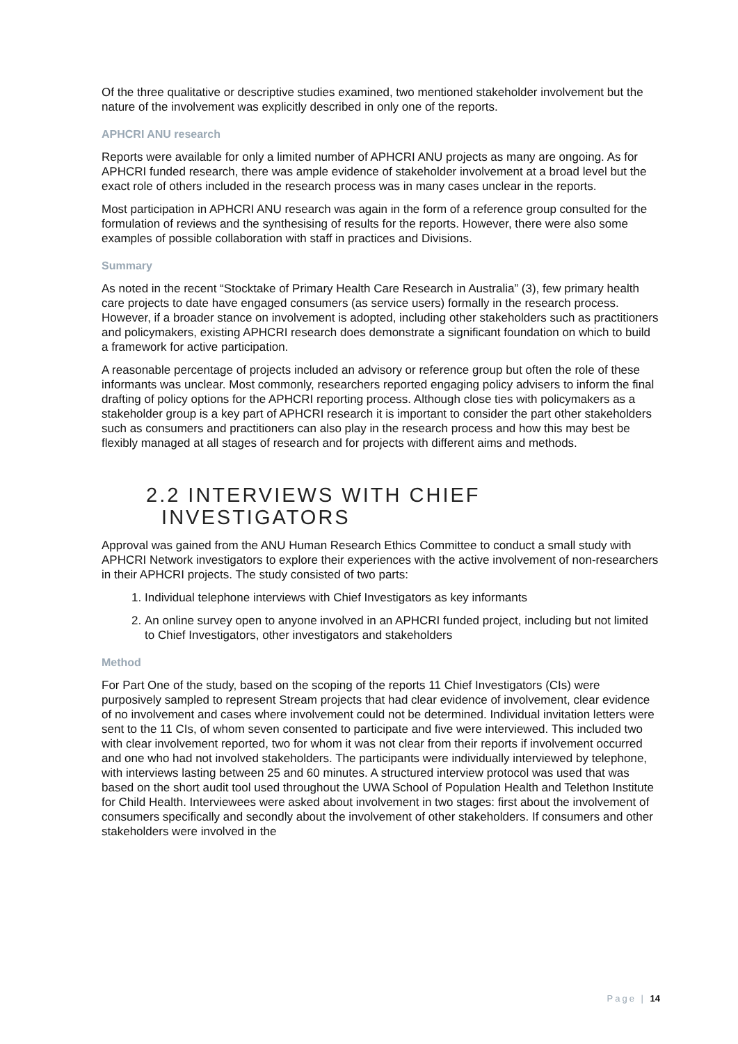Of the three qualitative or descriptive studies examined, two mentioned stakeholder involvement but the nature of the involvement was explicitly described in only one of the reports.
APHCRI ANU research
Reports were available for only a limited number of APHCRI ANU projects as many are ongoing. As for APHCRI funded research, there was ample evidence of stakeholder involvement at a broad level but the exact role of others included in the research process was in many cases unclear in the reports.
Most participation in APHCRI ANU research was again in the form of a reference group consulted for the formulation of reviews and the synthesising of results for the reports. However, there were also some examples of possible collaboration with staff in practices and Divisions.
Summary
As noted in the recent “Stocktake of Primary Health Care Research in Australia” (3), few primary health care projects to date have engaged consumers (as service users) formally in the research process. However, if a broader stance on involvement is adopted, including other stakeholders such as practitioners and policymakers, existing APHCRI research does demonstrate a significant foundation on which to build a framework for active participation.
A reasonable percentage of projects included an advisory or reference group but often the role of these informants was unclear. Most commonly, researchers reported engaging policy advisers to inform the final drafting of policy options for the APHCRI reporting process. Although close ties with policymakers as a stakeholder group is a key part of APHCRI research it is important to consider the part other stakeholders such as consumers and practitioners can also play in the research process and how this may best be flexibly managed at all stages of research and for projects with different aims and methods.
2.2 INTERVIEWS WITH CHIEF
INVESTIGATORS
Approval was gained from the ANU Human Research Ethics Committee to conduct a small study with APHCRI Network investigators to explore their experiences with the active involvement of non-researchers in their APHCRI projects. The study consisted of two parts:
1. Individual telephone interviews with Chief Investigators as key informants
2. An online survey open to anyone involved in an APHCRI funded project, including but not limited to Chief Investigators, other investigators and stakeholders
Method
For Part One of the study, based on the scoping of the reports 11 Chief Investigators (CIs) were purposively sampled to represent Stream projects that had clear evidence of involvement, clear evidence of no involvement and cases where involvement could not be determined. Individual invitation letters were sent to the 11 CIs, of whom seven consented to participate and five were interviewed. This included two with clear involvement reported, two for whom it was not clear from their reports if involvement occurred and one who had not involved stakeholders. The participants were individually interviewed by telephone, with interviews lasting between 25 and 60 minutes. A structured interview protocol was used that was based on the short audit tool used throughout the UWA School of Population Health and Telethon Institute for Child Health. Interviewees were asked about involvement in two stages: first about the involvement of consumers specifically and secondly about the involvement of other stakeholders. If consumers and other stakeholders were involved in the
Page | 14